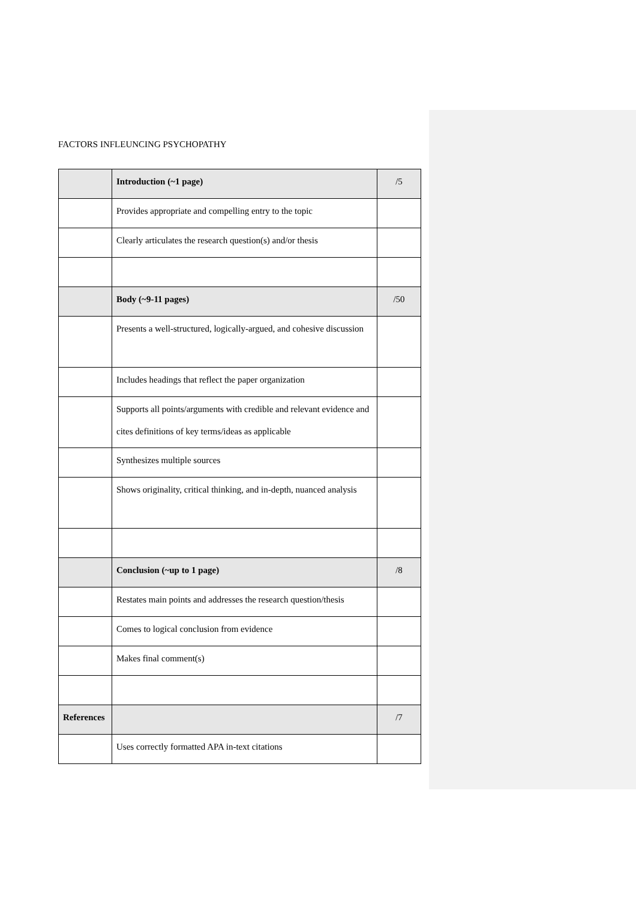FACTORS INFLEUNCING PSYCHOPATHY
| | Introduction (~1 page) | /5 |
| | Provides appropriate and compelling entry to the topic | |
| | Clearly articulates the research question(s) and/or thesis | |
| | Body (~9-11 pages) | /50 |
| | Presents a well-structured, logically-argued, and cohesive discussion | |
| | Includes headings that reflect the paper organization | |
| | Supports all points/arguments with credible and relevant evidence and cites definitions of key terms/ideas as applicable | |
| | Synthesizes multiple sources | |
| | Shows originality, critical thinking, and in-depth, nuanced analysis | |
| | Conclusion (~up to 1 page) | /8 |
| | Restates main points and addresses the research question/thesis | |
| | Comes to logical conclusion from evidence | |
| | Makes final comment(s) | |
| References | | /7 |
| | Uses correctly formatted APA in-text citations | |